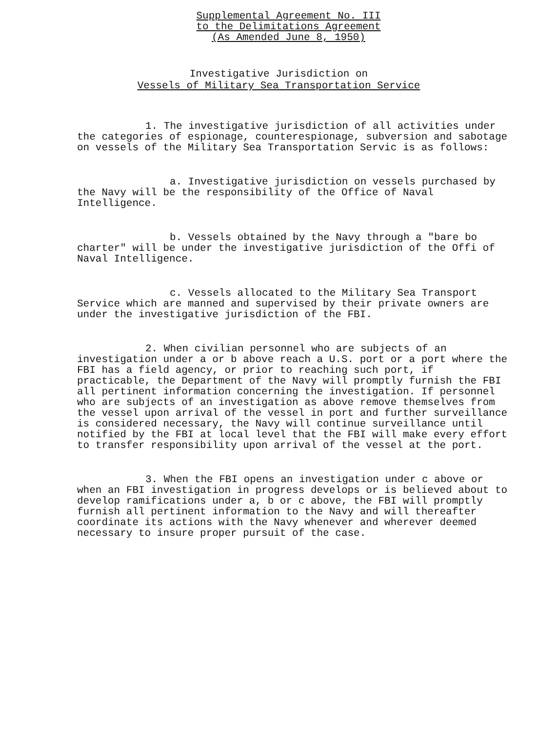Supplemental Agreement No. III
to the Delimitations Agreement
(As Amended June 8, 1950)
Investigative Jurisdiction on
Vessels of Military Sea Transportation Service
1. The investigative jurisdiction of all activities under the categories of espionage, counterespionage, subversion and sabotage on vessels of the Military Sea Transportation Servic is as follows:
a. Investigative jurisdiction on vessels purchased by the Navy will be the responsibility of the Office of Naval Intelligence.
b. Vessels obtained by the Navy through a "bare bo charter" will be under the investigative jurisdiction of the Offi of Naval Intelligence.
c. Vessels allocated to the Military Sea Transport Service which are manned and supervised by their private owners are under the investigative jurisdiction of the FBI.
2. When civilian personnel who are subjects of an investigation under a or b above reach a U.S. port or a port where the FBI has a field agency, or prior to reaching such port, if practicable, the Department of the Navy will promptly furnish the FBI all pertinent information concerning the investigation. If personnel who are subjects of an investigation as above remove themselves from the vessel upon arrival of the vessel in port and further surveillance is considered necessary, the Navy will continue surveillance until notified by the FBI at local level that the FBI will make every effort to transfer responsibility upon arrival of the vessel at the port.
3. When the FBI opens an investigation under c above or when an FBI investigation in progress develops or is believed about to develop ramifications under a, b or c above, the FBI will promptly furnish all pertinent information to the Navy and will thereafter coordinate its actions with the Navy whenever and wherever deemed necessary to insure proper pursuit of the case.